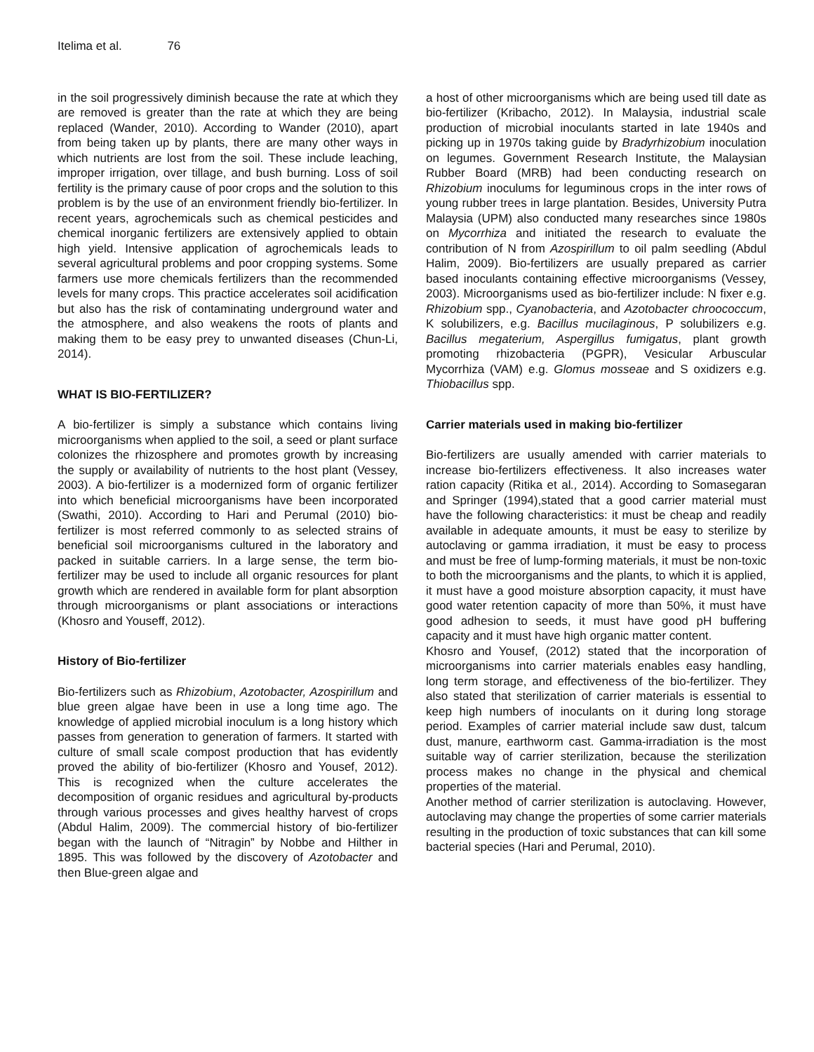Itelima et al. 76
in the soil progressively diminish because the rate at which they are removed is greater than the rate at which they are being replaced (Wander, 2010). According to Wander (2010), apart from being taken up by plants, there are many other ways in which nutrients are lost from the soil. These include leaching, improper irrigation, over tillage, and bush burning. Loss of soil fertility is the primary cause of poor crops and the solution to this problem is by the use of an environment friendly bio-fertilizer. In recent years, agrochemicals such as chemical pesticides and chemical inorganic fertilizers are extensively applied to obtain high yield. Intensive application of agrochemicals leads to several agricultural problems and poor cropping systems. Some farmers use more chemicals fertilizers than the recommended levels for many crops. This practice accelerates soil acidification but also has the risk of contaminating underground water and the atmosphere, and also weakens the roots of plants and making them to be easy prey to unwanted diseases (Chun-Li, 2014).
WHAT IS BIO-FERTILIZER?
A bio-fertilizer is simply a substance which contains living microorganisms when applied to the soil, a seed or plant surface colonizes the rhizosphere and promotes growth by increasing the supply or availability of nutrients to the host plant (Vessey, 2003). A bio-fertilizer is a modernized form of organic fertilizer into which beneficial microorganisms have been incorporated (Swathi, 2010). According to Hari and Perumal (2010) bio-fertilizer is most referred commonly to as selected strains of beneficial soil microorganisms cultured in the laboratory and packed in suitable carriers. In a large sense, the term bio-fertilizer may be used to include all organic resources for plant growth which are rendered in available form for plant absorption through microorganisms or plant associations or interactions (Khosro and Youseff, 2012).
History of Bio-fertilizer
Bio-fertilizers such as Rhizobium, Azotobacter, Azospirillum and blue green algae have been in use a long time ago. The knowledge of applied microbial inoculum is a long history which passes from generation to generation of farmers. It started with culture of small scale compost production that has evidently proved the ability of bio-fertilizer (Khosro and Yousef, 2012). This is recognized when the culture accelerates the decomposition of organic residues and agricultural by-products through various processes and gives healthy harvest of crops (Abdul Halim, 2009). The commercial history of bio-fertilizer began with the launch of “Nitragin” by Nobbe and Hilther in 1895. This was followed by the discovery of Azotobacter and then Blue-green algae and
a host of other microorganisms which are being used till date as bio-fertilizer (Kribacho, 2012). In Malaysia, industrial scale production of microbial inoculants started in late 1940s and picking up in 1970s taking guide by Bradyrhizobium inoculation on legumes. Government Research Institute, the Malaysian Rubber Board (MRB) had been conducting research on Rhizobium inoculums for leguminous crops in the inter rows of young rubber trees in large plantation. Besides, University Putra Malaysia (UPM) also conducted many researches since 1980s on Mycorrhiza and initiated the research to evaluate the contribution of N from Azospirillum to oil palm seedling (Abdul Halim, 2009). Bio-fertilizers are usually prepared as carrier based inoculants containing effective microorganisms (Vessey, 2003). Microorganisms used as bio-fertilizer include: N fixer e.g. Rhizobium spp., Cyanobacteria, and Azotobacter chroococcum, K solubilizers, e.g. Bacillus mucilaginous, P solubilizers e.g. Bacillus megaterium, Aspergillus fumigatus, plant growth promoting rhizobacteria (PGPR), Vesicular Arbuscular Mycorrhiza (VAM) e.g. Glomus mosseae and S oxidizers e.g. Thiobacillus spp.
Carrier materials used in making bio-fertilizer
Bio-fertilizers are usually amended with carrier materials to increase bio-fertilizers effectiveness. It also increases water ration capacity (Ritika et al., 2014). According to Somasegaran and Springer (1994),stated that a good carrier material must have the following characteristics: it must be cheap and readily available in adequate amounts, it must be easy to sterilize by autoclaving or gamma irradiation, it must be easy to process and must be free of lump-forming materials, it must be non-toxic to both the microorganisms and the plants, to which it is applied, it must have a good moisture absorption capacity, it must have good water retention capacity of more than 50%, it must have good adhesion to seeds, it must have good pH buffering capacity and it must have high organic matter content.
Khosro and Yousef, (2012) stated that the incorporation of microorganisms into carrier materials enables easy handling, long term storage, and effectiveness of the bio-fertilizer. They also stated that sterilization of carrier materials is essential to keep high numbers of inoculants on it during long storage period. Examples of carrier material include saw dust, talcum dust, manure, earthworm cast. Gamma-irradiation is the most suitable way of carrier sterilization, because the sterilization process makes no change in the physical and chemical properties of the material.
Another method of carrier sterilization is autoclaving. However, autoclaving may change the properties of some carrier materials resulting in the production of toxic substances that can kill some bacterial species (Hari and Perumal, 2010).